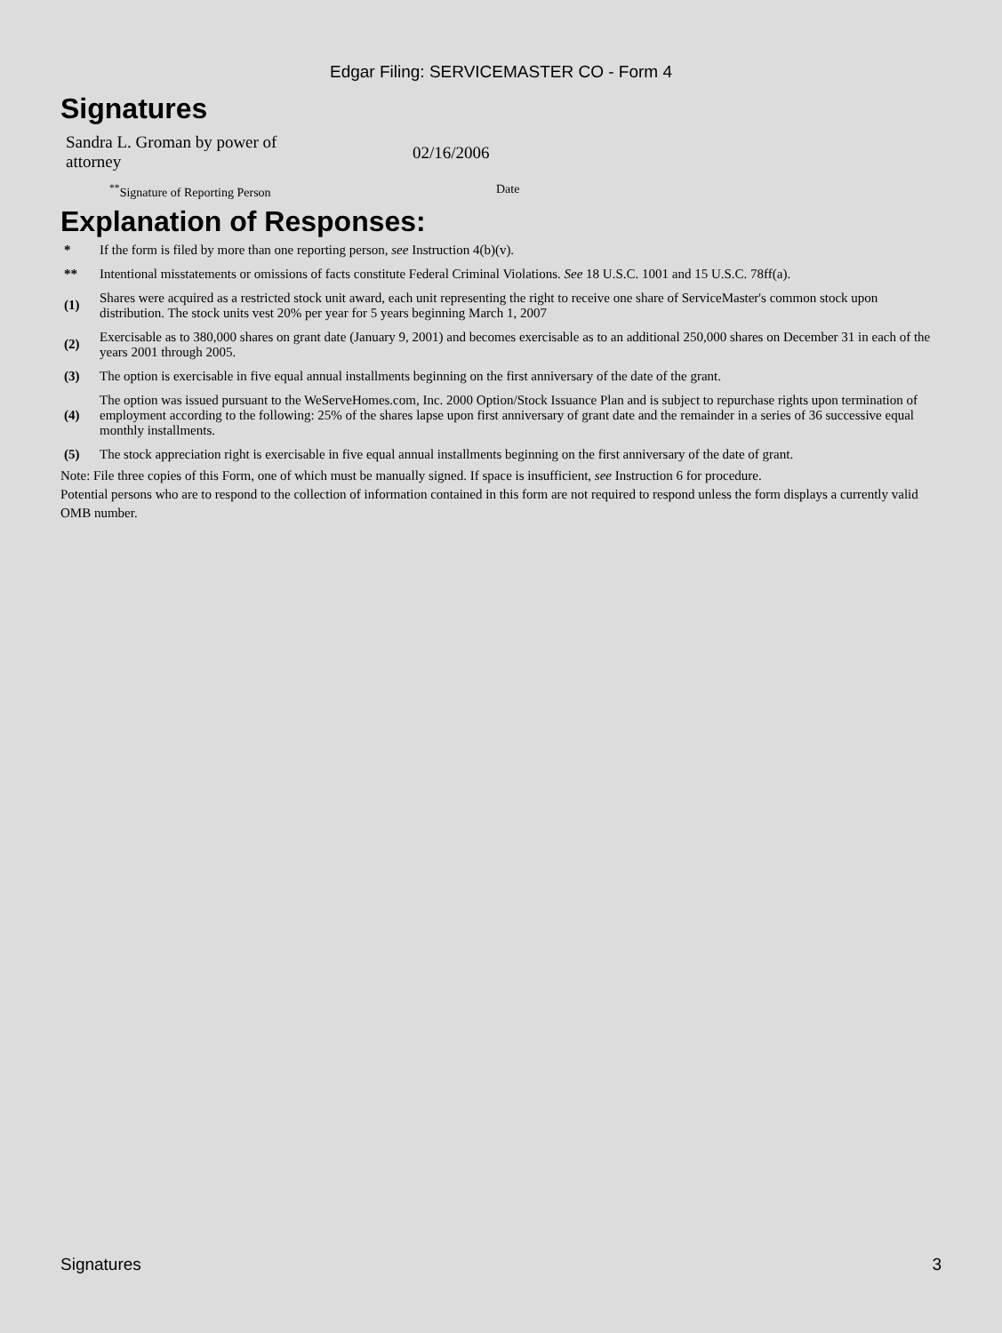Edgar Filing: SERVICEMASTER CO - Form 4
Signatures
Sandra L. Groman by power of attorney
02/16/2006
<sup>**</sup> Signature of Reporting Person Date
Explanation of Responses:
| * | If the form is filed by more than one reporting person, see Instruction 4(b)(v). |
| ** | Intentional misstatements or omissions of facts constitute Federal Criminal Violations. See 18 U.S.C. 1001 and 15 U.S.C. 78ff(a). |
| (1) | Shares were acquired as a restricted stock unit award, each unit representing the right to receive one share of ServiceMaster's common stock upon distribution. The stock units vest 20% per year for 5 years beginning March 1, 2007 |
| (2) | Exercisable as to 380,000 shares on grant date (January 9, 2001) and becomes exercisable as to an additional 250,000 shares on December 31 in each of the years 2001 through 2005. |
| (3) | The option is exercisable in five equal annual installments beginning on the first anniversary of the date of the grant. |
| (4) | The option was issued pursuant to the WeServeHomes.com, Inc. 2000 Option/Stock Issuance Plan and is subject to repurchase rights upon termination of employment according to the following: 25% of the shares lapse upon first anniversary of grant date and the remainder in a series of 36 successive equal monthly installments. |
| (5) | The stock appreciation right is exercisable in five equal annual installments beginning on the first anniversary of the date of grant. |
Note: File three copies of this Form, one of which must be manually signed. If space is insufficient, see Instruction 6 for procedure.
Potential persons who are to respond to the collection of information contained in this form are not required to respond unless the form displays a currently valid OMB number.
Signatures 3